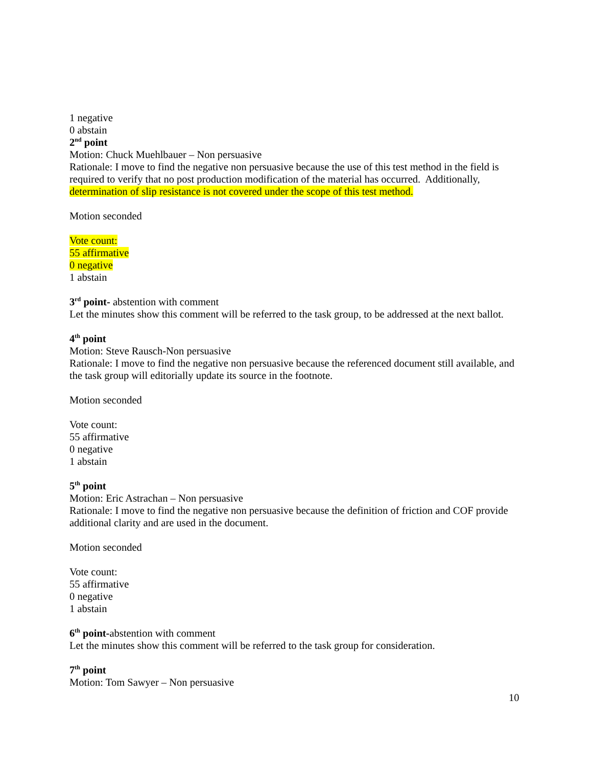1 negative
0 abstain
2<sup>nd</sup> point
Motion: Chuck Muehlbauer – Non persuasive
Rationale: I move to find the negative non persuasive because the use of this test method in the field is required to verify that no post production modification of the material has occurred. Additionally, determination of slip resistance is not covered under the scope of this test method.
Motion seconded
Vote count:
55 affirmative
0 negative
1 abstain
3<sup>rd</sup> point- abstention with comment
Let the minutes show this comment will be referred to the task group, to be addressed at the next ballot.
4<sup>th</sup> point
Motion: Steve Rausch-Non persuasive
Rationale: I move to find the negative non persuasive because the referenced document still available, and the task group will editorially update its source in the footnote.
Motion seconded
Vote count:
55 affirmative
0 negative
1 abstain
5<sup>th</sup> point
Motion: Eric Astrachan – Non persuasive
Rationale: I move to find the negative non persuasive because the definition of friction and COF provide additional clarity and are used in the document.
Motion seconded
Vote count:
55 affirmative
0 negative
1 abstain
6<sup>th</sup> point-abstention with comment
Let the minutes show this comment will be referred to the task group for consideration.
7<sup>th</sup> point
Motion: Tom Sawyer – Non persuasive
10